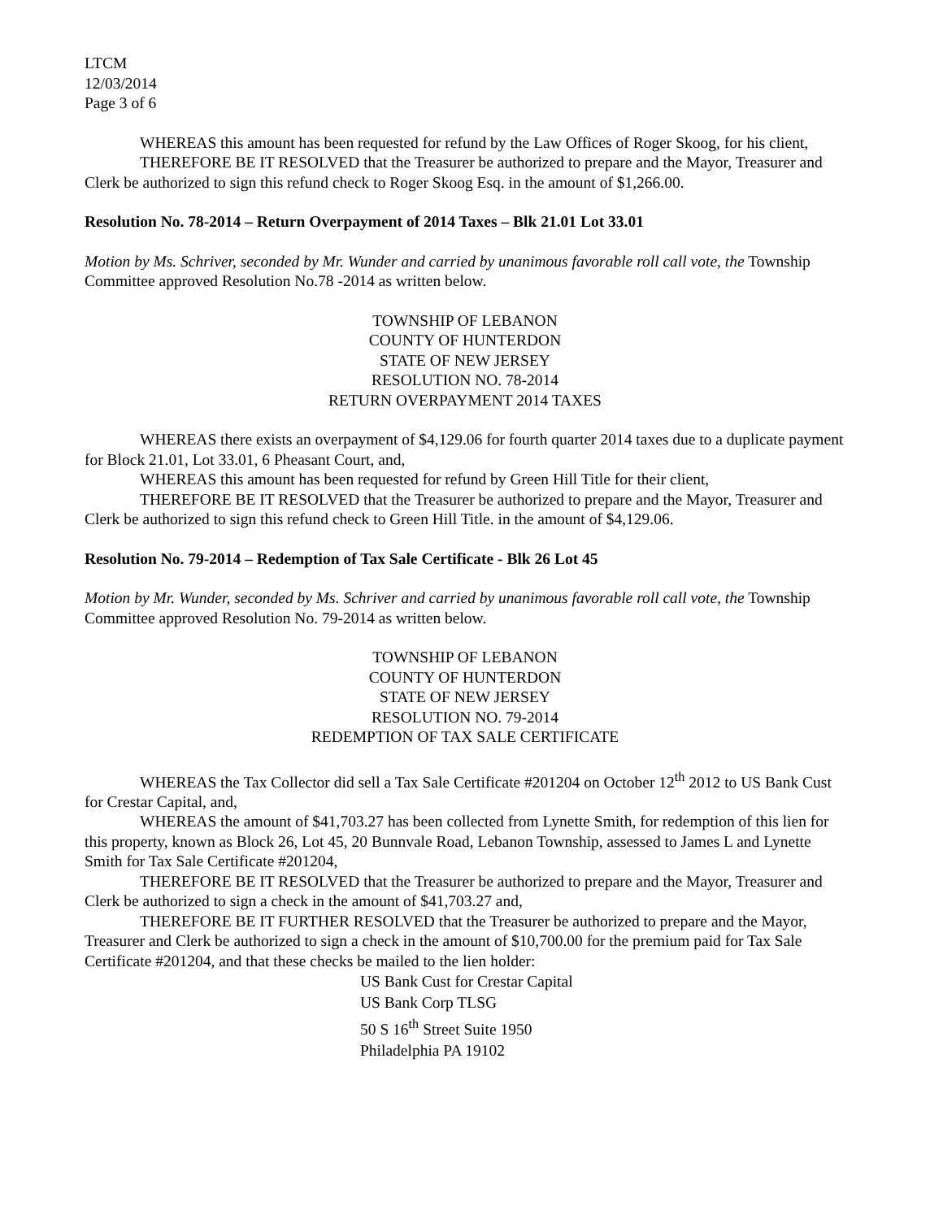LTCM
12/03/2014
Page 3 of 6
WHEREAS this amount has been requested for refund by the Law Offices of Roger Skoog, for his client,
THEREFORE BE IT RESOLVED that the Treasurer be authorized to prepare and the Mayor, Treasurer and Clerk be authorized to sign this refund check to Roger Skoog Esq. in the amount of $1,266.00.
Resolution No. 78-2014 – Return Overpayment of 2014 Taxes – Blk 21.01 Lot 33.01
Motion by Ms. Schriver, seconded by Mr. Wunder and carried by unanimous favorable roll call vote, the Township Committee approved Resolution No.78 -2014 as written below.
TOWNSHIP OF LEBANON
COUNTY OF HUNTERDON
STATE OF NEW JERSEY
RESOLUTION NO. 78-2014
RETURN OVERPAYMENT 2014 TAXES
WHEREAS there exists an overpayment of $4,129.06 for fourth quarter 2014 taxes due to a duplicate payment for Block 21.01, Lot 33.01, 6 Pheasant Court, and,
WHEREAS this amount has been requested for refund by Green Hill Title for their client,
THEREFORE BE IT RESOLVED that the Treasurer be authorized to prepare and the Mayor, Treasurer and Clerk be authorized to sign this refund check to Green Hill Title. in the amount of $4,129.06.
Resolution No. 79-2014 – Redemption of Tax Sale Certificate - Blk 26 Lot 45
Motion by Mr. Wunder, seconded by Ms. Schriver and carried by unanimous favorable roll call vote, the Township Committee approved Resolution No. 79-2014 as written below.
TOWNSHIP OF LEBANON
COUNTY OF HUNTERDON
STATE OF NEW JERSEY
RESOLUTION NO. 79-2014
REDEMPTION OF TAX SALE CERTIFICATE
WHEREAS the Tax Collector did sell a Tax Sale Certificate #201204 on October 12<sup>th</sup> 2012 to US Bank Cust for Crestar Capital, and,
WHEREAS the amount of $41,703.27 has been collected from Lynette Smith, for redemption of this lien for this property, known as Block 26, Lot 45, 20 Bunnvale Road, Lebanon Township, assessed to James L and Lynette Smith for Tax Sale Certificate #201204,
THEREFORE BE IT RESOLVED that the Treasurer be authorized to prepare and the Mayor, Treasurer and Clerk be authorized to sign a check in the amount of $41,703.27 and,
THEREFORE BE IT FURTHER RESOLVED that the Treasurer be authorized to prepare and the Mayor, Treasurer and Clerk be authorized to sign a check in the amount of $10,700.00 for the premium paid for Tax Sale Certificate #201204, and that these checks be mailed to the lien holder:
US Bank Cust for Crestar Capital
US Bank Corp TLSG
50 S 16<sup>th</sup> Street Suite 1950
Philadelphia PA 19102